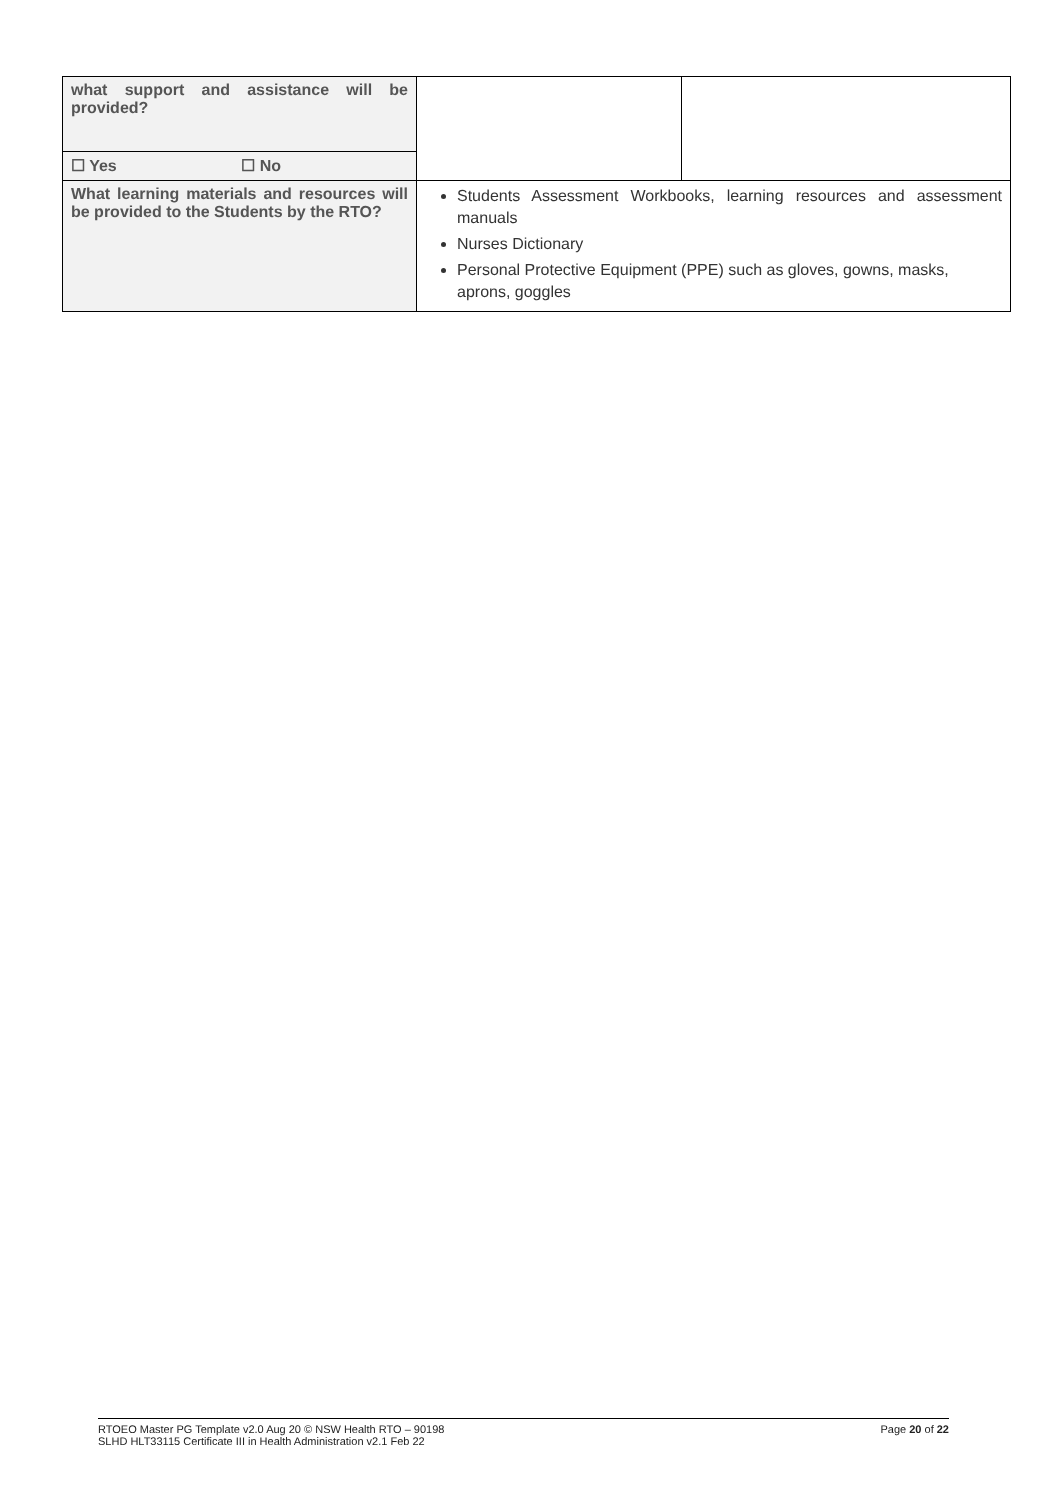| what support and assistance will be provided? | | |
| ☐ Yes ☐ No | | |
| What learning materials and resources will be provided to the Students by the RTO? | Students Assessment Workbooks, learning resources and assessment manuals Nurses Dictionary Personal Protective Equipment (PPE) such as gloves, gowns, masks, aprons, goggles | |
Page 20 of 22 RTOEO Master PG Template v2.0 Aug 20 © NSW Health RTO – 90198
SLHD HLT33115 Certificate III in Health Administration v2.1 Feb 22